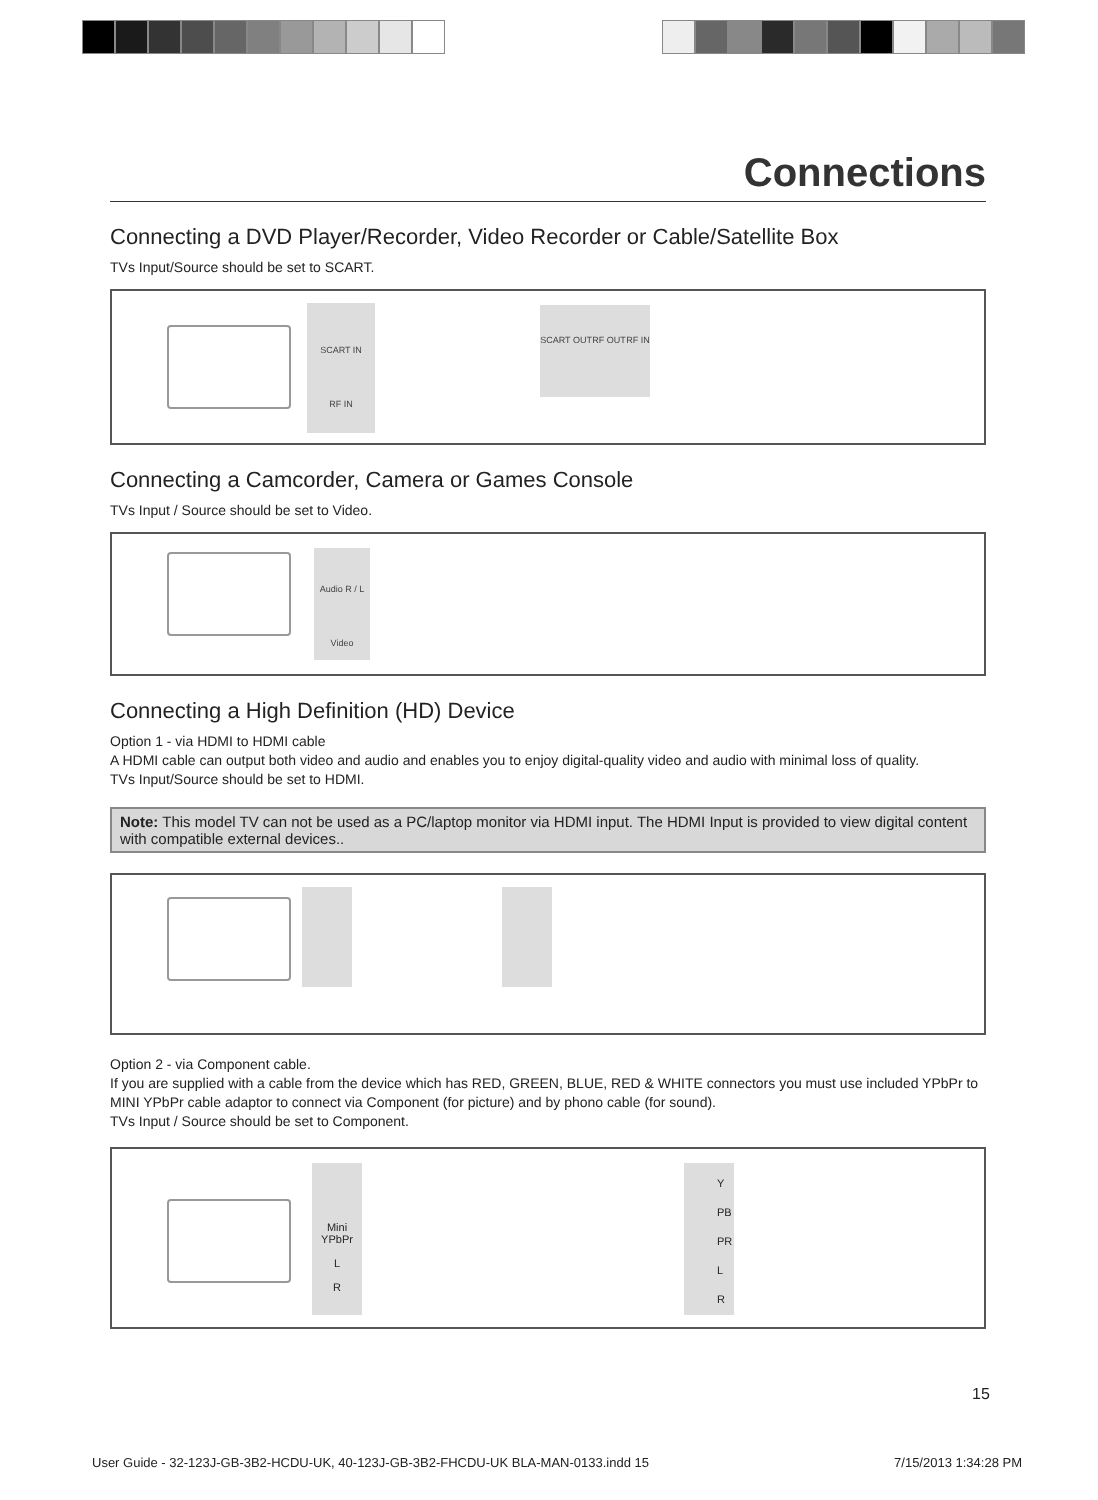Connections
Connecting a DVD Player/Recorder, Video Recorder or Cable/Satellite Box
TVs Input/Source should be set to SCART.
SCART IN
RF IN
SCART OUT RF OUT RF IN
Connecting a Camcorder, Camera or Games Console
TVs Input / Source should be set to Video.
Audio R / L
Video
Connecting a High Definition (HD) Device
Option 1 - via HDMI to HDMI cable
A HDMI cable can output both video and audio and enables you to enjoy digital-quality video and audio with minimal loss of quality.
TVs Input/Source should be set to HDMI.
Note: This model TV can not be used as a PC/laptop monitor via HDMI input. The HDMI Input is provided to view digital content with compatible external devices..
Option 2 - via Component cable.
If you are supplied with a cable from the device which has RED, GREEN, BLUE, RED & WHITE connectors you must use included YPbPr to MINI YPbPr cable adaptor to connect via Component (for picture) and by phono cable (for sound).
TVs Input / Source should be set to Component.
Mini YPbPr
L
R
Y
PB
PR
L
R
15
User Guide - 32-123J-GB-3B2-HCDU-UK, 40-123J-GB-3B2-FHCDU-UK BLA-MAN-0133.indd 15 7/15/2013 1:34:28 PM